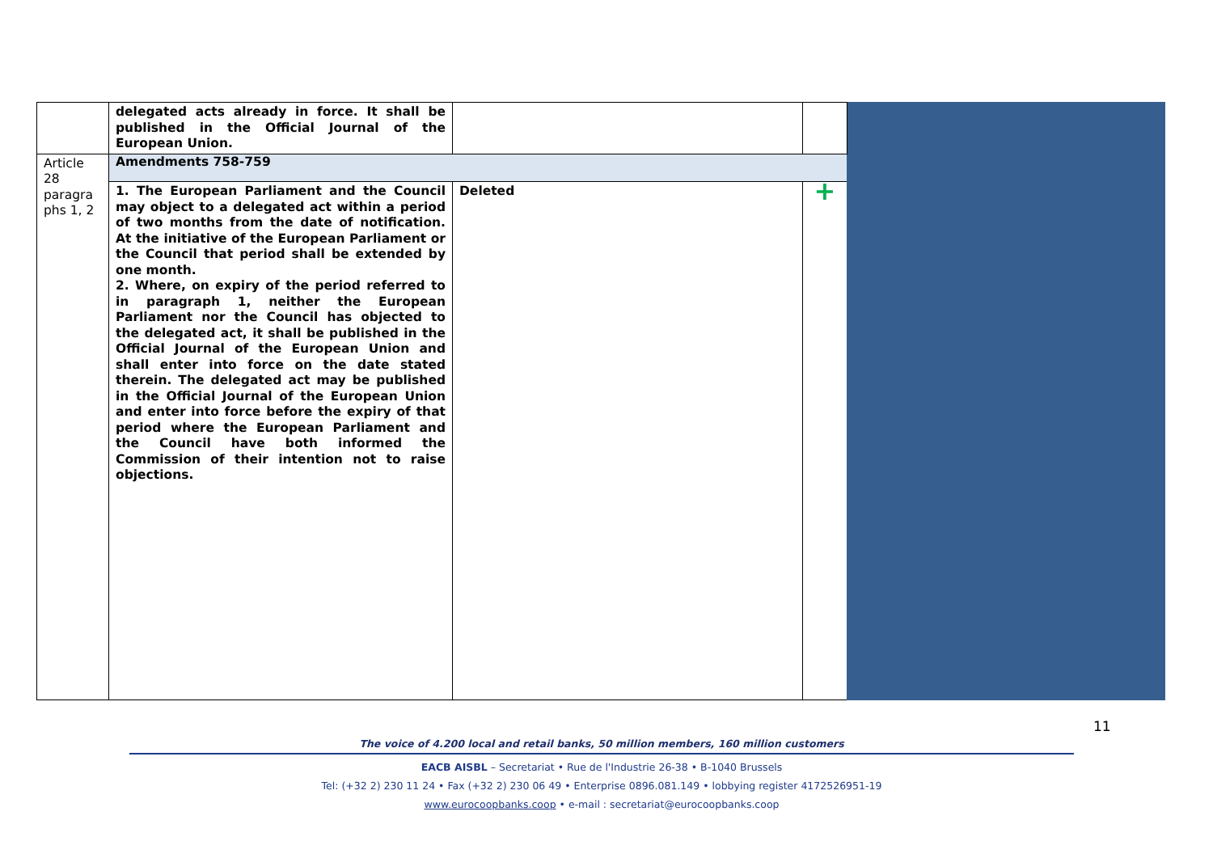| | delegated acts already in force. It shall be published in the Official Journal of the European Union. | | | |
| Article 28 paragra phs 1, 2 | Amendments 758-759 | | | |
| | 1. The European Parliament and the Council may object to a delegated act within a period of two months from the date of notification. At the initiative of the European Parliament or the Council that period shall be extended by one month. 2. Where, on expiry of the period referred to in paragraph 1, neither the European Parliament nor the Council has objected to the delegated act, it shall be published in the Official Journal of the European Union and shall enter into force on the date stated therein. The delegated act may be published in the Official Journal of the European Union and enter into force before the expiry of that period where the European Parliament and the Council have both informed the Commission of their intention not to raise objections. | Deleted | + | |
11
The voice of 4.200 local and retail banks, 50 million members, 160 million customers
EACB AISBL – Secretariat • Rue de l'Industrie 26-38 • B-1040 Brussels
Tel: (+32 2) 230 11 24 • Fax (+32 2) 230 06 49 • Enterprise 0896.081.149 • lobbying register 4172526951-19
www.eurocoopbanks.coop • e-mail : secretariat@eurocoopbanks.coop